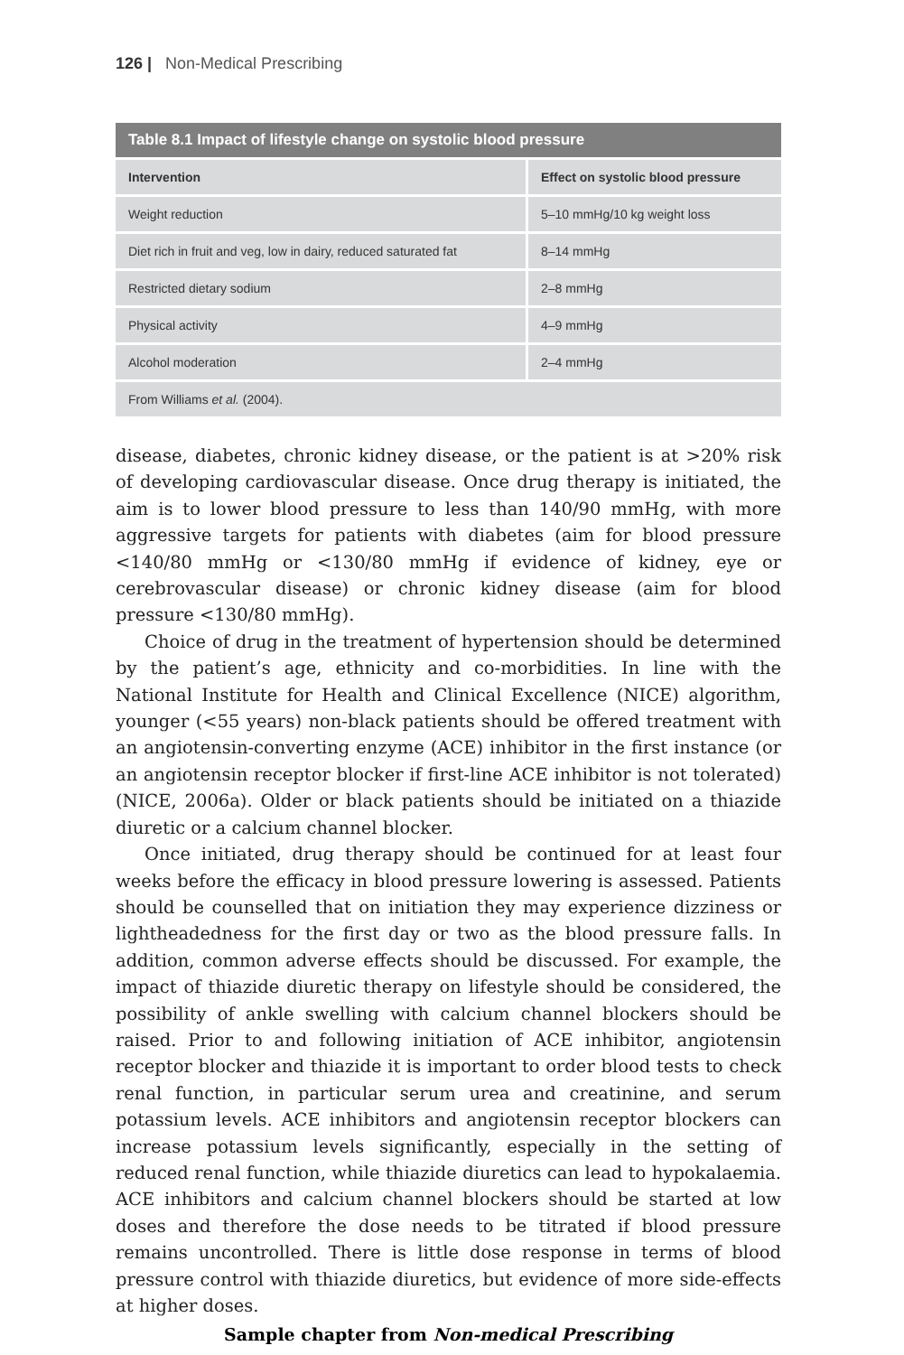126 | Non-Medical Prescribing
Table 8.1 Impact of lifestyle change on systolic blood pressure
| Intervention | Effect on systolic blood pressure |
| --- | --- |
| Weight reduction | 5–10 mmHg/10 kg weight loss |
| Diet rich in fruit and veg, low in dairy, reduced saturated fat | 8–14 mmHg |
| Restricted dietary sodium | 2–8 mmHg |
| Physical activity | 4–9 mmHg |
| Alcohol moderation | 2–4 mmHg |
| From Williams et al. (2004). | |
disease, diabetes, chronic kidney disease, or the patient is at >20% risk of developing cardiovascular disease. Once drug therapy is initiated, the aim is to lower blood pressure to less than 140/90 mmHg, with more aggressive targets for patients with diabetes (aim for blood pressure <140/80 mmHg or <130/80 mmHg if evidence of kidney, eye or cerebrovascular disease) or chronic kidney disease (aim for blood pressure <130/80 mmHg).
Choice of drug in the treatment of hypertension should be determined by the patient’s age, ethnicity and co-morbidities. In line with the National Institute for Health and Clinical Excellence (NICE) algorithm, younger (<55 years) non-black patients should be offered treatment with an angiotensin-converting enzyme (ACE) inhibitor in the first instance (or an angiotensin receptor blocker if first-line ACE inhibitor is not tolerated) (NICE, 2006a). Older or black patients should be initiated on a thiazide diuretic or a calcium channel blocker.
Once initiated, drug therapy should be continued for at least four weeks before the efficacy in blood pressure lowering is assessed. Patients should be counselled that on initiation they may experience dizziness or lightheadedness for the first day or two as the blood pressure falls. In addition, common adverse effects should be discussed. For example, the impact of thiazide diuretic therapy on lifestyle should be considered, the possibility of ankle swelling with calcium channel blockers should be raised. Prior to and following initiation of ACE inhibitor, angiotensin receptor blocker and thiazide it is important to order blood tests to check renal function, in particular serum urea and creatinine, and serum potassium levels. ACE inhibitors and angiotensin receptor blockers can increase potassium levels significantly, especially in the setting of reduced renal function, while thiazide diuretics can lead to hypokalaemia. ACE inhibitors and calcium channel blockers should be started at low doses and therefore the dose needs to be titrated if blood pressure remains uncontrolled. There is little dose response in terms of blood pressure control with thiazide diuretics, but evidence of more side-effects at higher doses.
Sample chapter from Non-medical Prescribing